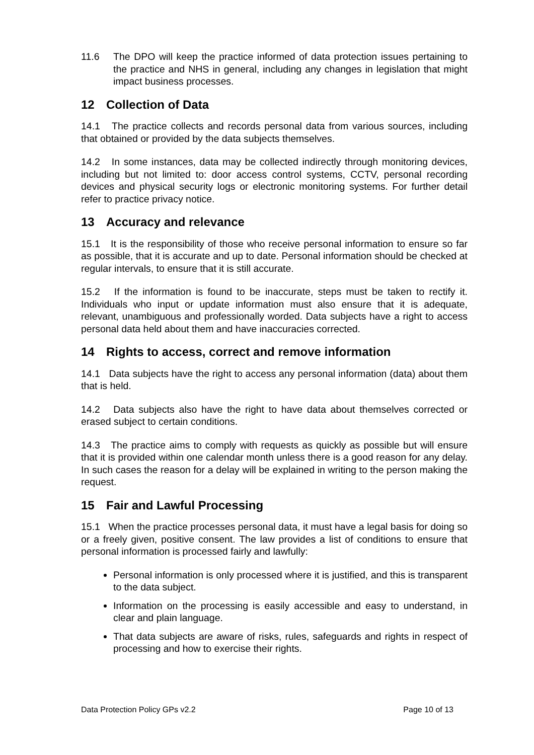11.6 The DPO will keep the practice informed of data protection issues pertaining to the practice and NHS in general, including any changes in legislation that might impact business processes.
12 Collection of Data
14.1 The practice collects and records personal data from various sources, including that obtained or provided by the data subjects themselves.
14.2 In some instances, data may be collected indirectly through monitoring devices, including but not limited to: door access control systems, CCTV, personal recording devices and physical security logs or electronic monitoring systems. For further detail refer to practice privacy notice.
13 Accuracy and relevance
15.1 It is the responsibility of those who receive personal information to ensure so far as possible, that it is accurate and up to date. Personal information should be checked at regular intervals, to ensure that it is still accurate.
15.2 If the information is found to be inaccurate, steps must be taken to rectify it. Individuals who input or update information must also ensure that it is adequate, relevant, unambiguous and professionally worded. Data subjects have a right to access personal data held about them and have inaccuracies corrected.
14 Rights to access, correct and remove information
14.1 Data subjects have the right to access any personal information (data) about them that is held.
14.2 Data subjects also have the right to have data about themselves corrected or erased subject to certain conditions.
14.3 The practice aims to comply with requests as quickly as possible but will ensure that it is provided within one calendar month unless there is a good reason for any delay. In such cases the reason for a delay will be explained in writing to the person making the request.
15 Fair and Lawful Processing
15.1 When the practice processes personal data, it must have a legal basis for doing so or a freely given, positive consent. The law provides a list of conditions to ensure that personal information is processed fairly and lawfully:
Personal information is only processed where it is justified, and this is transparent to the data subject.
Information on the processing is easily accessible and easy to understand, in clear and plain language.
That data subjects are aware of risks, rules, safeguards and rights in respect of processing and how to exercise their rights.
Data Protection Policy GPs v2.2 Page 10 of 13